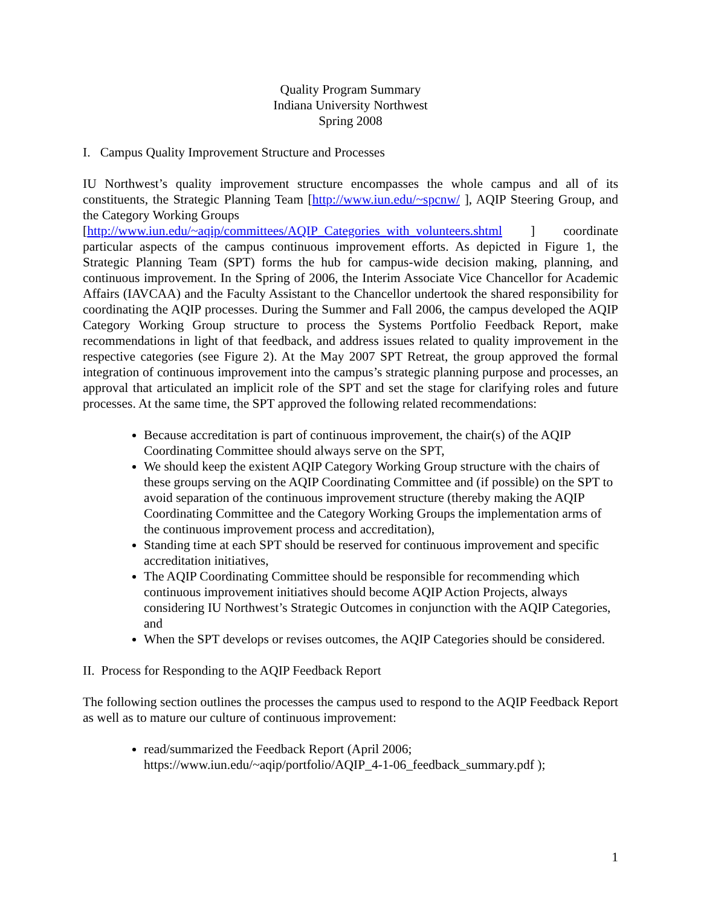Quality Program Summary
Indiana University Northwest
Spring 2008
I. Campus Quality Improvement Structure and Processes
IU Northwest’s quality improvement structure encompasses the whole campus and all of its constituents, the Strategic Planning Team [http://www.iun.edu/~spcnw/ ], AQIP Steering Group, and the Category Working Groups
[http://www.iun.edu/~aqip/committees/AQIP_Categories_with_volunteers.shtml ] coordinate particular aspects of the campus continuous improvement efforts. As depicted in Figure 1, the Strategic Planning Team (SPT) forms the hub for campus-wide decision making, planning, and continuous improvement. In the Spring of 2006, the Interim Associate Vice Chancellor for Academic Affairs (IAVCAA) and the Faculty Assistant to the Chancellor undertook the shared responsibility for coordinating the AQIP processes. During the Summer and Fall 2006, the campus developed the AQIP Category Working Group structure to process the Systems Portfolio Feedback Report, make recommendations in light of that feedback, and address issues related to quality improvement in the respective categories (see Figure 2). At the May 2007 SPT Retreat, the group approved the formal integration of continuous improvement into the campus’s strategic planning purpose and processes, an approval that articulated an implicit role of the SPT and set the stage for clarifying roles and future processes. At the same time, the SPT approved the following related recommendations:
Because accreditation is part of continuous improvement, the chair(s) of the AQIP Coordinating Committee should always serve on the SPT,
We should keep the existent AQIP Category Working Group structure with the chairs of these groups serving on the AQIP Coordinating Committee and (if possible) on the SPT to avoid separation of the continuous improvement structure (thereby making the AQIP Coordinating Committee and the Category Working Groups the implementation arms of the continuous improvement process and accreditation),
Standing time at each SPT should be reserved for continuous improvement and specific accreditation initiatives,
The AQIP Coordinating Committee should be responsible for recommending which continuous improvement initiatives should become AQIP Action Projects, always considering IU Northwest’s Strategic Outcomes in conjunction with the AQIP Categories, and
When the SPT develops or revises outcomes, the AQIP Categories should be considered.
II. Process for Responding to the AQIP Feedback Report
The following section outlines the processes the campus used to respond to the AQIP Feedback Report as well as to mature our culture of continuous improvement:
read/summarized the Feedback Report (April 2006; https://www.iun.edu/~aqip/portfolio/AQIP_4-1-06_feedback_summary.pdf );
1